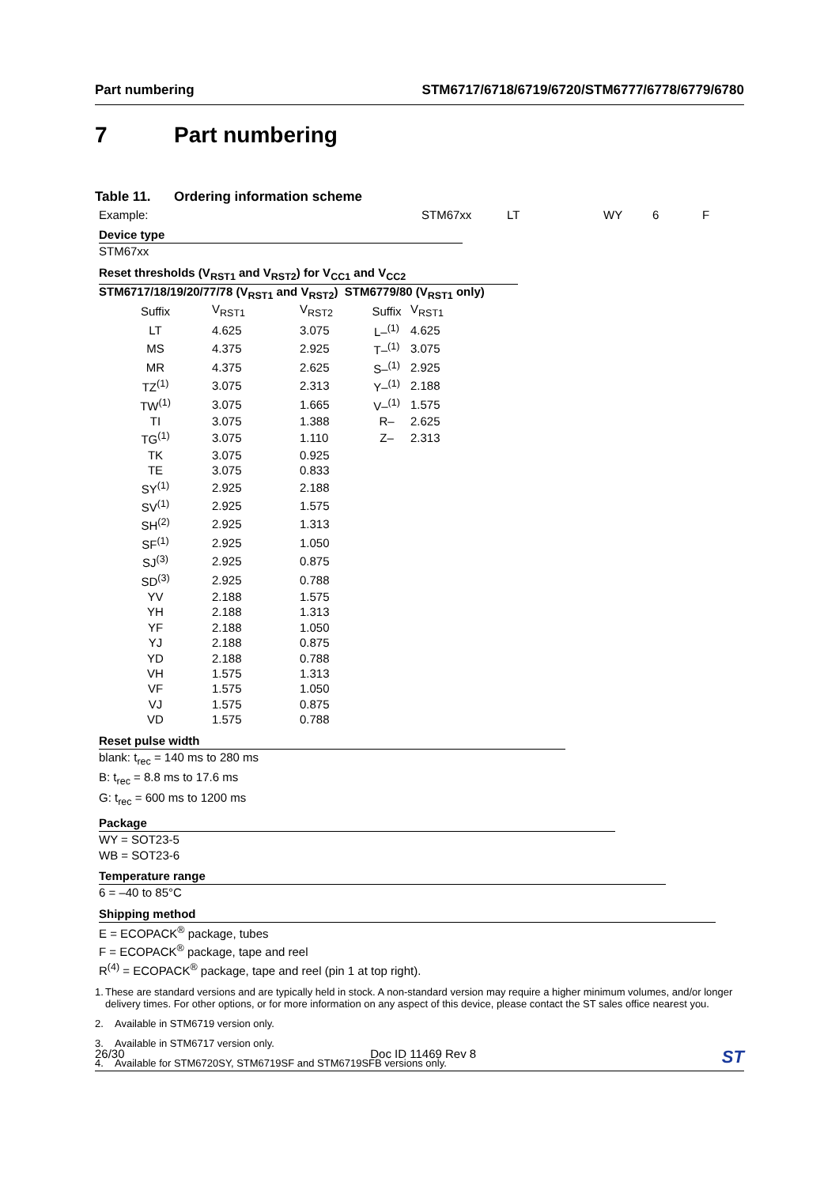Part numbering STM6717/6718/6719/6720/STM6777/6778/6779/6780
7 Part numbering
Table 11. Ordering information scheme
Example: STM67xx LT WY 6 F
Device type
STM67xx
Reset thresholds (V<sub>RST1</sub> and V<sub>RST2</sub>) for V<sub>CC1</sub> and V<sub>CC2</sub>
STM6717/18/19/20/77/78 (V<sub>RST1</sub> and V<sub>RST2</sub>) STM6779/80 (V<sub>RST1</sub> only)
| Suffix | V<sub>RST1</sub> | V<sub>RST2</sub> | Suffix | V<sub>RST1</sub> |
| --- | --- | --- | --- | --- |
| LT | 4.625 | 3.075 | L–<sup>(1)</sup> | 4.625 |
| MS | 4.375 | 2.925 | T–<sup>(1)</sup> | 3.075 |
| MR | 4.375 | 2.625 | S–<sup>(1)</sup> | 2.925 |
| TZ<sup>(1)</sup> | 3.075 | 2.313 | Y–<sup>(1)</sup> | 2.188 |
| TW<sup>(1)</sup> | 3.075 | 1.665 | V–<sup>(1)</sup> | 1.575 |
| TI | 3.075 | 1.388 | R– | 2.625 |
| TG<sup>(1)</sup> | 3.075 | 1.110 | Z– | 2.313 |
| TK | 3.075 | 0.925 | | |
| TE | 3.075 | 0.833 | | |
| SY<sup>(1)</sup> | 2.925 | 2.188 | | |
| SV<sup>(1)</sup> | 2.925 | 1.575 | | |
| SH<sup>(2)</sup> | 2.925 | 1.313 | | |
| SF<sup>(1)</sup> | 2.925 | 1.050 | | |
| SJ<sup>(3)</sup> | 2.925 | 0.875 | | |
| SD<sup>(3)</sup> | 2.925 | 0.788 | | |
| YV | 2.188 | 1.575 | | |
| YH | 2.188 | 1.313 | | |
| YF | 2.188 | 1.050 | | |
| YJ | 2.188 | 0.875 | | |
| YD | 2.188 | 0.788 | | |
| VH | 1.575 | 1.313 | | |
| VF | 1.575 | 1.050 | | |
| VJ | 1.575 | 0.875 | | |
| VD | 1.575 | 0.788 | | |
Reset pulse width
blank: t<sub>rec</sub> = 140 ms to 280 ms
B: t<sub>rec</sub> = 8.8 ms to 17.6 ms
G: t<sub>rec</sub> = 600 ms to 1200 ms
Package
WY = SOT23-5
WB = SOT23-6
Temperature range
6 = –40 to 85°C
Shipping method
E = ECOPACK<sup>®</sup> package, tubes
F = ECOPACK<sup>®</sup> package, tape and reel
R<sup>(4)</sup> = ECOPACK<sup>®</sup> package, tape and reel (pin 1 at top right).
1. These are standard versions and are typically held in stock. A non-standard version may require a higher minimum volumes, and/or longer delivery times. For other options, or for more information on any aspect of this device, please contact the ST sales office nearest you.
2. Available in STM6719 version only.
3. Available in STM6717 version only.
4. Available for STM6720SY, STM6719SF and STM6719SFB versions only.
26/30 Doc ID 11469 Rev 8 ST